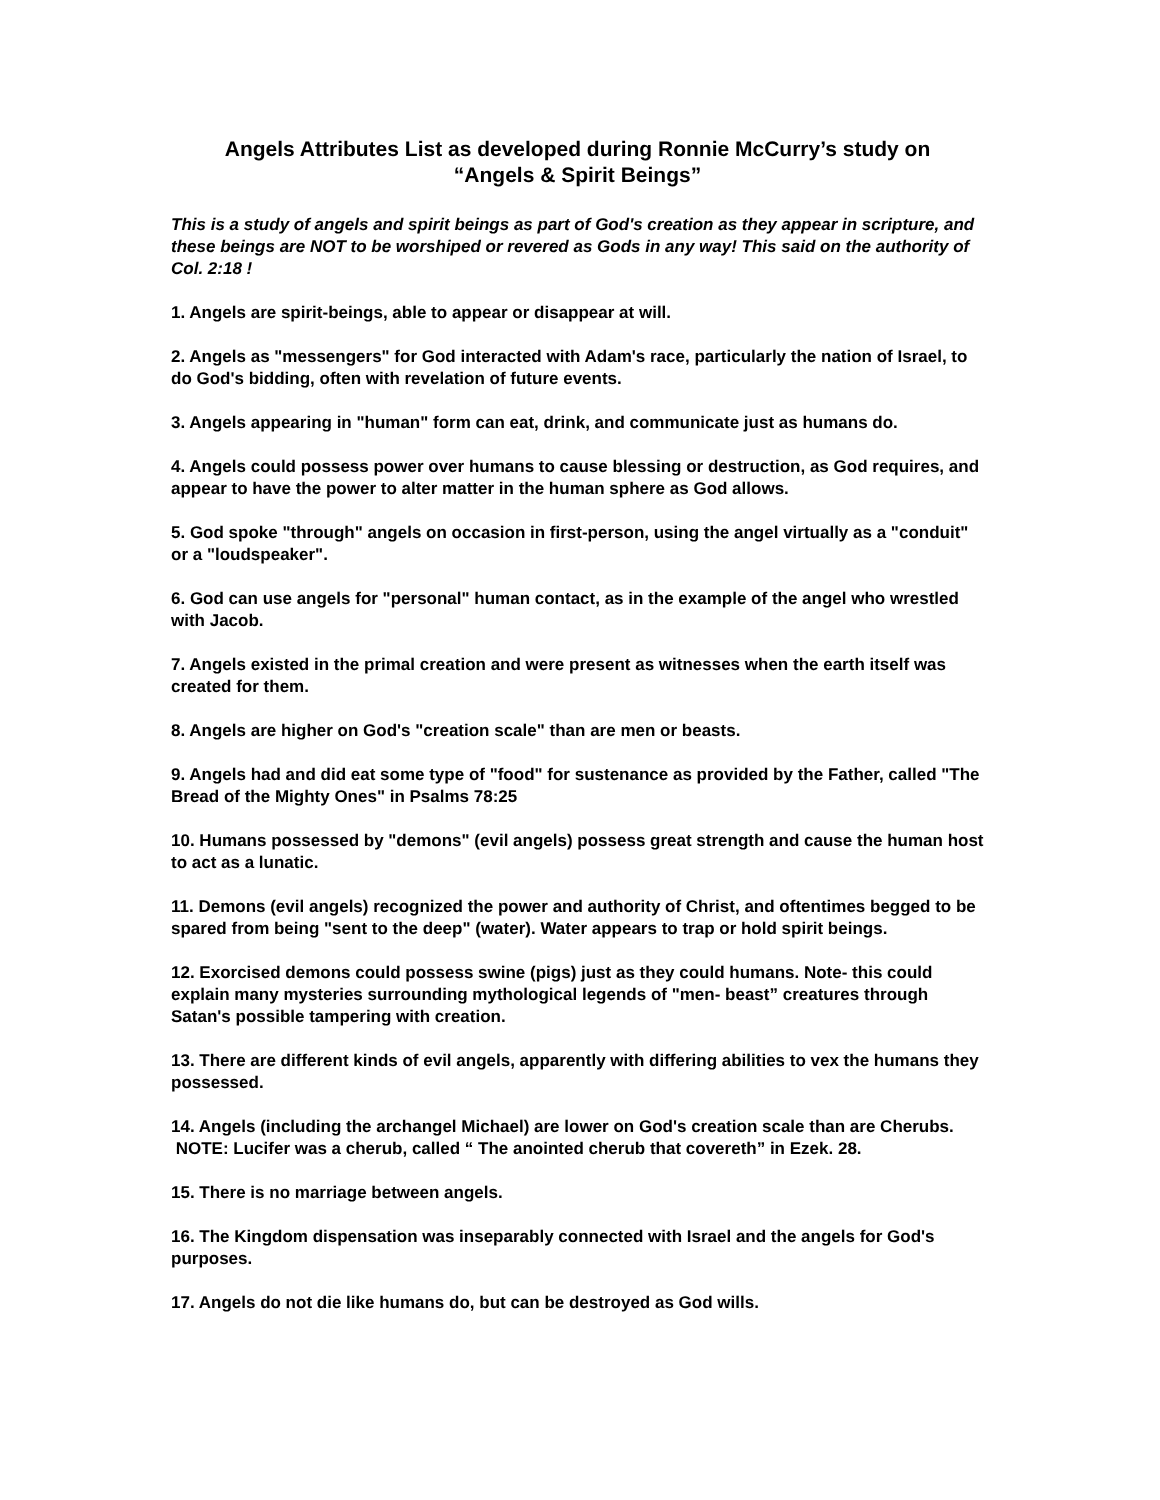Angels Attributes List as developed during Ronnie McCurry’s study on
“Angels & Spirit Beings”
This is a study of angels and spirit beings as part of God's creation as they appear in scripture, and these beings are NOT to be worshiped or revered as Gods in any way! This said on the authority of Col. 2:18 !
1. Angels are spirit-beings, able to appear or disappear at will.
2. Angels as "messengers" for God interacted with Adam's race, particularly the nation of Israel, to do God's bidding, often with revelation of future events.
3. Angels appearing in "human" form can eat, drink, and communicate just as humans do.
4. Angels could possess power over humans to cause blessing or destruction, as God requires, and appear to have the power to alter matter in the human sphere as God allows.
5. God spoke "through" angels on occasion in first-person, using the angel virtually as a "conduit" or a "loudspeaker".
6. God can use angels for "personal" human contact, as in the example of the angel who wrestled with Jacob.
7. Angels existed in the primal creation and were present as witnesses when the earth itself was created for them.
8. Angels are higher on God's "creation scale" than are men or beasts.
9. Angels had and did eat some type of "food" for sustenance as provided by the Father, called "The Bread of the Mighty Ones" in Psalms 78:25
10. Humans possessed by "demons" (evil angels) possess great strength and cause the human host to act as a lunatic.
11. Demons (evil angels) recognized the power and authority of Christ, and oftentimes begged to be spared from being "sent to the deep" (water). Water appears to trap or hold spirit beings.
12. Exorcised demons could possess swine (pigs) just as they could humans. Note- this could explain many mysteries surrounding mythological legends of "men- beast” creatures through Satan's possible tampering with creation.
13. There are different kinds of evil angels, apparently with differing abilities to vex the humans they possessed.
14. Angels (including the archangel Michael) are lower on God's creation scale than are Cherubs. NOTE: Lucifer was a cherub, called “ The anointed cherub that covereth” in Ezek. 28.
15. There is no marriage between angels.
16. The Kingdom dispensation was inseparably connected with Israel and the angels for God's purposes.
17. Angels do not die like humans do, but can be destroyed as God wills.